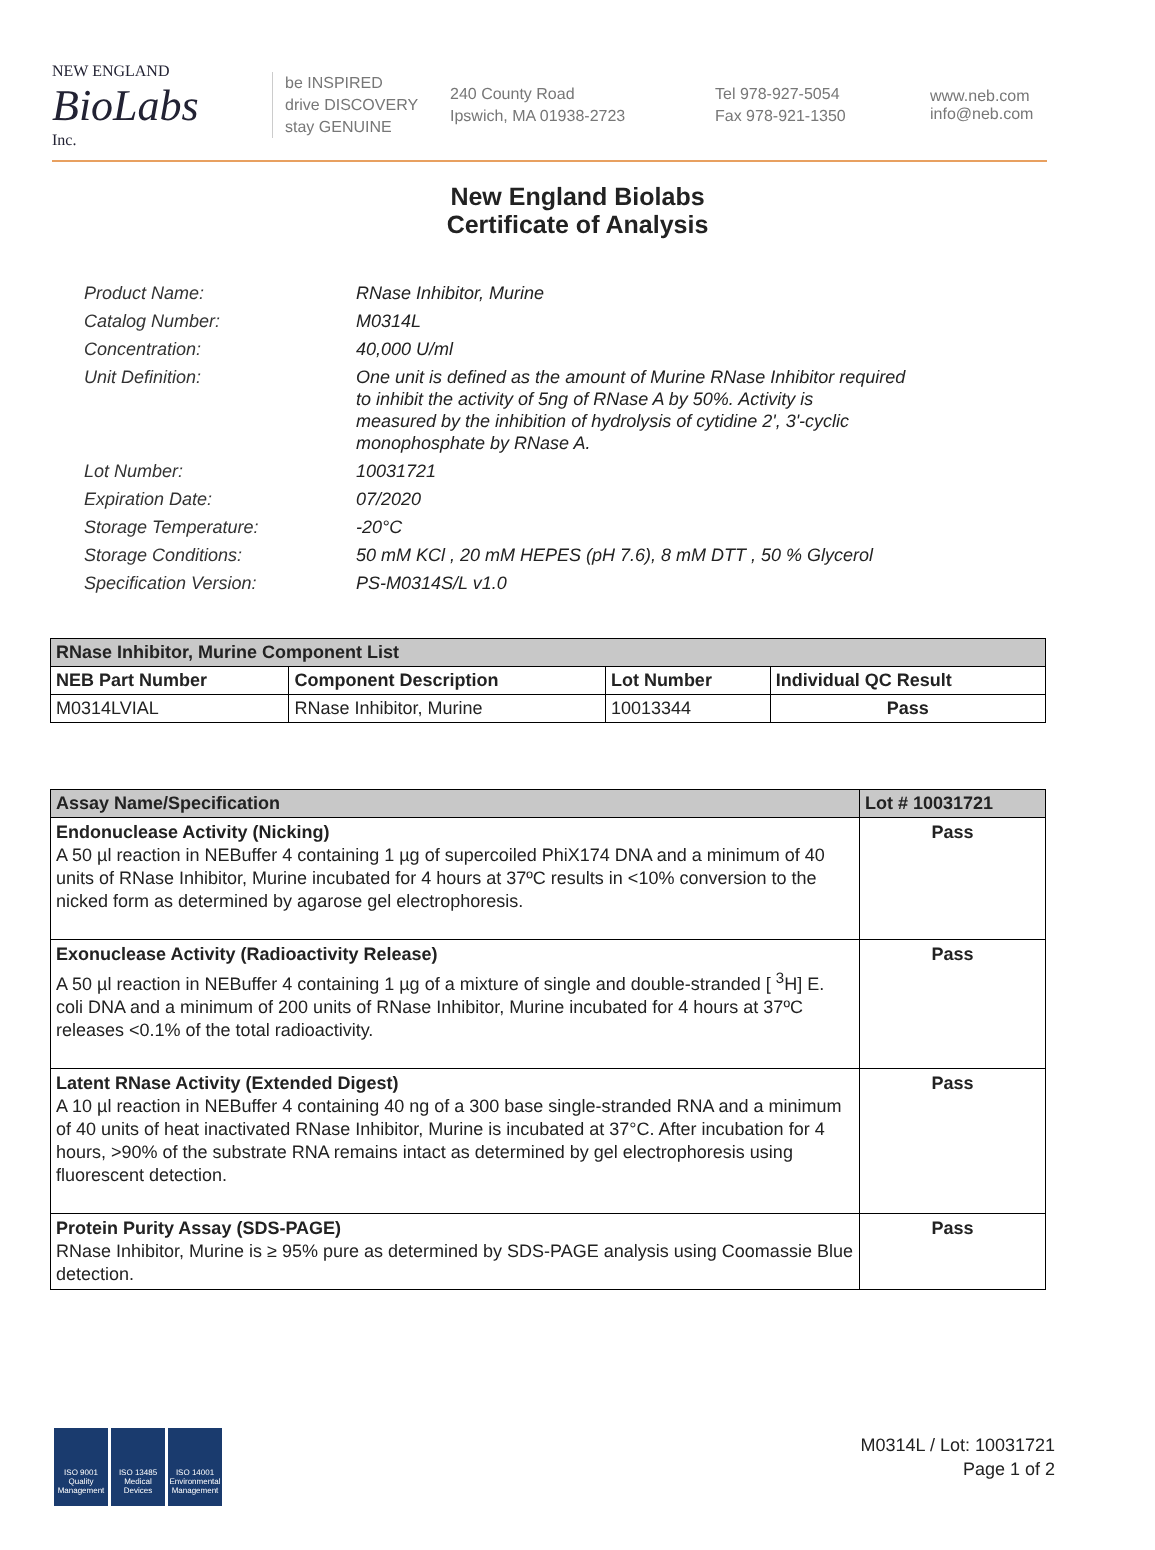NEW ENGLAND
BioLabs
Inc.
be INSPIRED
drive DISCOVERY
stay GENUINE
240 County Road
Ipswich, MA 01938-2723
Tel 978-927-5054
Fax 978-921-1350
www.neb.com
info@neb.com
New England Biolabs
Certificate of Analysis
| Product Name: | RNase Inhibitor, Murine |
| Catalog Number: | M0314L |
| Concentration: | 40,000 U/ml |
| Unit Definition: | One unit is defined as the amount of Murine RNase Inhibitor required to inhibit the activity of 5ng of RNase A by 50%. Activity is measured by the inhibition of hydrolysis of cytidine 2', 3'-cyclic monophosphate by RNase A. |
| Lot Number: | 10031721 |
| Expiration Date: | 07/2020 |
| Storage Temperature: | -20°C |
| Storage Conditions: | 50 mM KCl , 20 mM HEPES (pH 7.6), 8 mM DTT , 50 % Glycerol |
| Specification Version: | PS-M0314S/L v1.0 |
| RNase Inhibitor, Murine Component List | | | |
| --- | --- | --- | --- |
| NEB Part Number | Component Description | Lot Number | Individual QC Result |
| M0314LVIAL | RNase Inhibitor, Murine | 10013344 | Pass |
| Assay Name/Specification | Lot # 10031721 |
| --- | --- |
| Endonuclease Activity (Nicking) A 50 µl reaction in NEBuffer 4 containing 1 µg of supercoiled PhiX174 DNA and a minimum of 40 units of RNase Inhibitor, Murine incubated for 4 hours at 37ºC results in <10% conversion to the nicked form as determined by agarose gel electrophoresis. | Pass |
| Exonuclease Activity (Radioactivity Release) A 50 µl reaction in NEBuffer 4 containing 1 µg of a mixture of single and double-stranded [ <sup>3</sup>H] E. coli DNA and a minimum of 200 units of RNase Inhibitor, Murine incubated for 4 hours at 37ºC releases <0.1% of the total radioactivity. | Pass |
| Latent RNase Activity (Extended Digest) A 10 µl reaction in NEBuffer 4 containing 40 ng of a 300 base single-stranded RNA and a minimum of 40 units of heat inactivated RNase Inhibitor, Murine is incubated at 37°C. After incubation for 4 hours, >90% of the substrate RNA remains intact as determined by gel electrophoresis using fluorescent detection. | Pass |
| Protein Purity Assay (SDS-PAGE) RNase Inhibitor, Murine is ≥ 95% pure as determined by SDS-PAGE analysis using Coomassie Blue detection. | Pass |
ISO 9001 Quality Management
ISO 13485 Medical Devices
ISO 14001 Environmental Management
M0314L / Lot: 10031721
Page 1 of 2